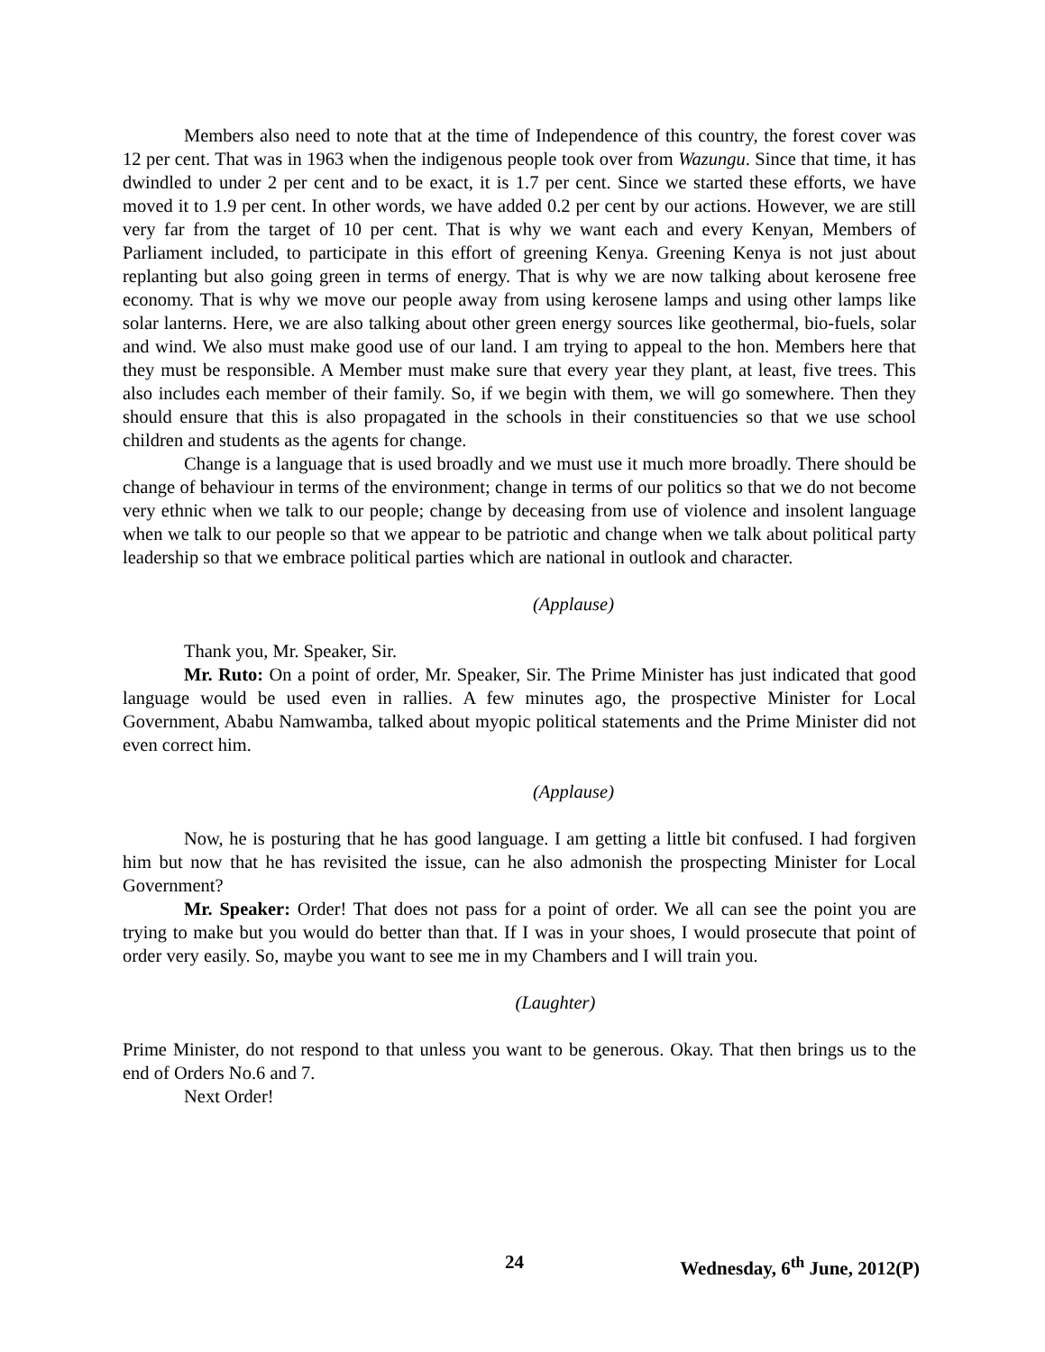Members also need to note that at the time of Independence of this country, the forest cover was 12 per cent. That was in 1963 when the indigenous people took over from Wazungu. Since that time, it has dwindled to under 2 per cent and to be exact, it is 1.7 per cent. Since we started these efforts, we have moved it to 1.9 per cent. In other words, we have added 0.2 per cent by our actions. However, we are still very far from the target of 10 per cent. That is why we want each and every Kenyan, Members of Parliament included, to participate in this effort of greening Kenya. Greening Kenya is not just about replanting but also going green in terms of energy. That is why we are now talking about kerosene free economy. That is why we move our people away from using kerosene lamps and using other lamps like solar lanterns. Here, we are also talking about other green energy sources like geothermal, bio-fuels, solar and wind. We also must make good use of our land. I am trying to appeal to the hon. Members here that they must be responsible. A Member must make sure that every year they plant, at least, five trees. This also includes each member of their family. So, if we begin with them, we will go somewhere. Then they should ensure that this is also propagated in the schools in their constituencies so that we use school children and students as the agents for change.
Change is a language that is used broadly and we must use it much more broadly. There should be change of behaviour in terms of the environment; change in terms of our politics so that we do not become very ethnic when we talk to our people; change by deceasing from use of violence and insolent language when we talk to our people so that we appear to be patriotic and change when we talk about political party leadership so that we embrace political parties which are national in outlook and character.
(Applause)
Thank you, Mr. Speaker, Sir.
Mr. Ruto: On a point of order, Mr. Speaker, Sir. The Prime Minister has just indicated that good language would be used even in rallies. A few minutes ago, the prospective Minister for Local Government, Ababu Namwamba, talked about myopic political statements and the Prime Minister did not even correct him.
(Applause)
Now, he is posturing that he has good language. I am getting a little bit confused. I had forgiven him but now that he has revisited the issue, can he also admonish the prospecting Minister for Local Government?
Mr. Speaker: Order! That does not pass for a point of order. We all can see the point you are trying to make but you would do better than that. If I was in your shoes, I would prosecute that point of order very easily. So, maybe you want to see me in my Chambers and I will train you.
(Laughter)
Prime Minister, do not respond to that unless you want to be generous. Okay. That then brings us to the end of Orders No.6 and 7.
Next Order!
24 Wednesday, 6<sup>th</sup> June, 2012(P)